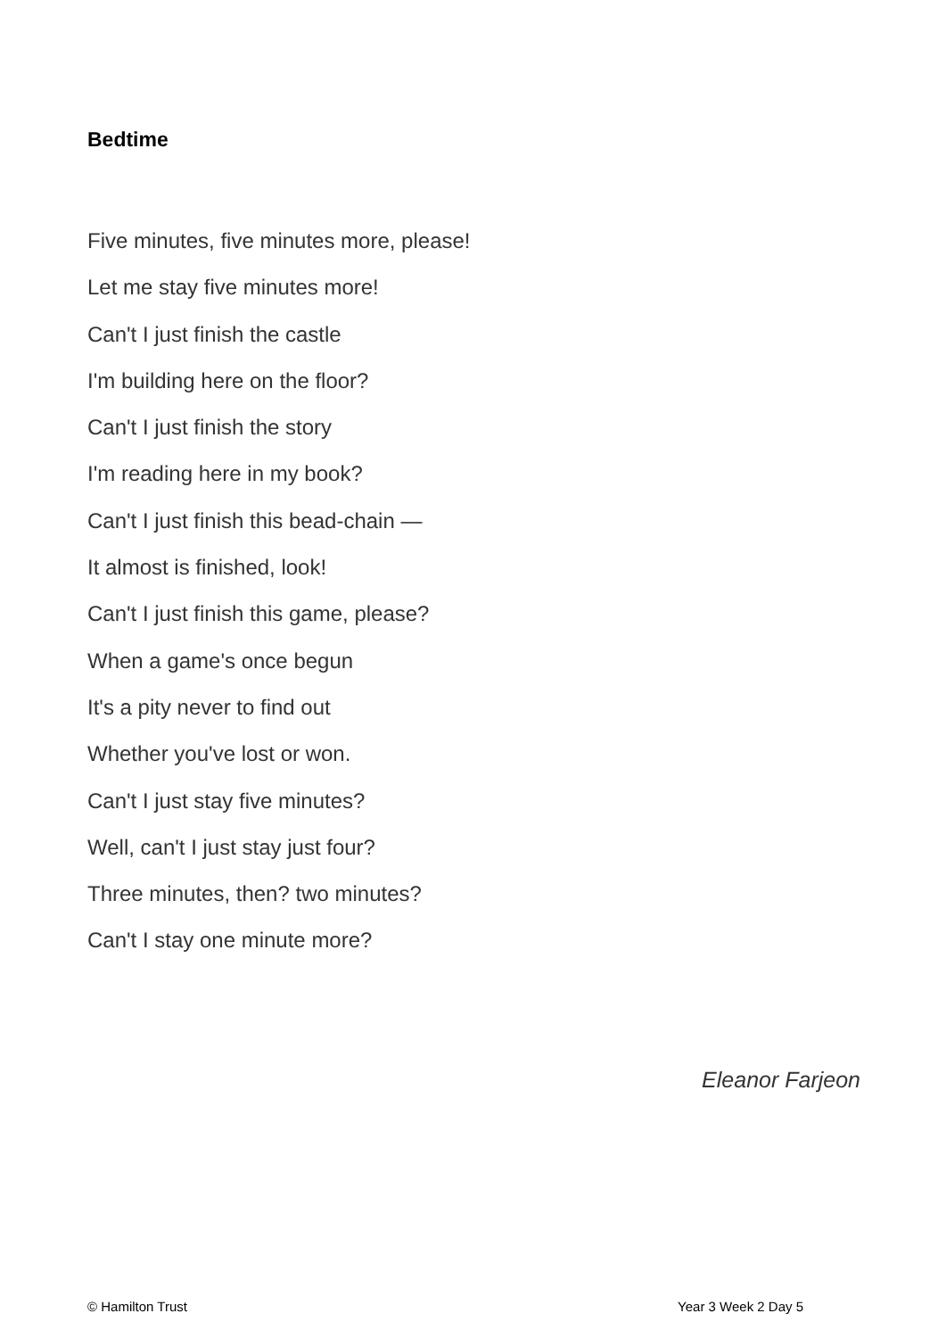Bedtime
Five minutes, five minutes more, please!
Let me stay five minutes more!
Can't I just finish the castle
I'm building here on the floor?
Can't I just finish the story
I'm reading here in my book?
Can't I just finish this bead-chain —
It almost is finished, look!
Can't I just finish this game, please?
When a game's once begun
It's a pity never to find out
Whether you've lost or won.
Can't I just stay five minutes?
Well, can't I just stay just four?
Three minutes, then? two minutes?
Can't I stay one minute more?
Eleanor Farjeon
© Hamilton Trust Year 3 Week 2 Day 5